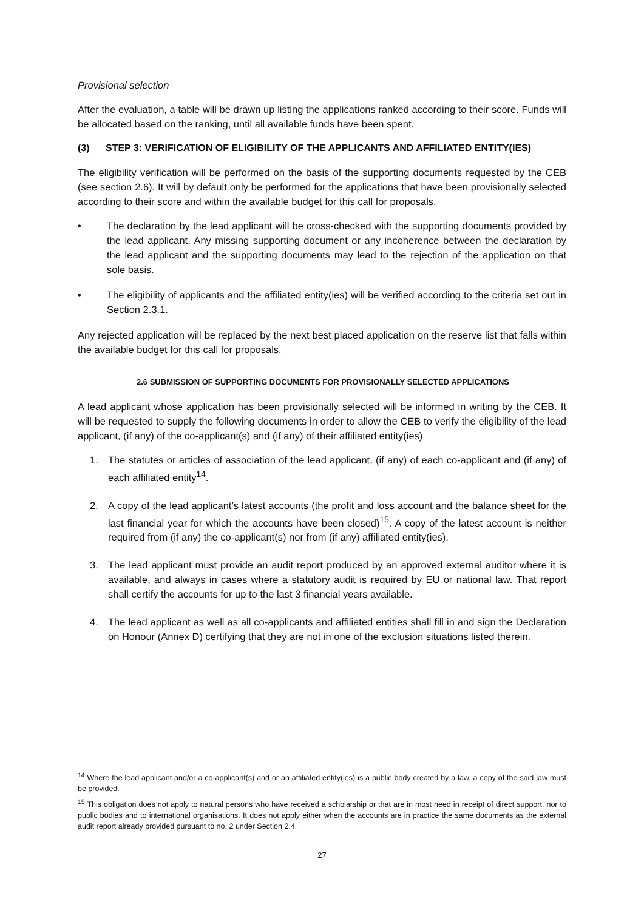Provisional selection
After the evaluation, a table will be drawn up listing the applications ranked according to their score. Funds will be allocated based on the ranking, until all available funds have been spent.
(3) STEP 3: VERIFICATION OF ELIGIBILITY OF THE APPLICANTS AND AFFILIATED ENTITY(IES)
The eligibility verification will be performed on the basis of the supporting documents requested by the CEB (see section 2.6). It will by default only be performed for the applications that have been provisionally selected according to their score and within the available budget for this call for proposals.
• The declaration by the lead applicant will be cross-checked with the supporting documents provided by the lead applicant. Any missing supporting document or any incoherence between the declaration by the lead applicant and the supporting documents may lead to the rejection of the application on that sole basis.
• The eligibility of applicants and the affiliated entity(ies) will be verified according to the criteria set out in Section 2.3.1.
Any rejected application will be replaced by the next best placed application on the reserve list that falls within the available budget for this call for proposals.
2.6 SUBMISSION OF SUPPORTING DOCUMENTS FOR PROVISIONALLY SELECTED APPLICATIONS
A lead applicant whose application has been provisionally selected will be informed in writing by the CEB. It will be requested to supply the following documents in order to allow the CEB to verify the eligibility of the lead applicant, (if any) of the co-applicant(s) and (if any) of their affiliated entity(ies)
1. The statutes or articles of association of the lead applicant, (if any) of each co-applicant and (if any) of each affiliated entity<sup>14</sup>.
2. A copy of the lead applicant’s latest accounts (the profit and loss account and the balance sheet for the last financial year for which the accounts have been closed)<sup>15</sup>. A copy of the latest account is neither required from (if any) the co-applicant(s) nor from (if any) affiliated entity(ies).
3. The lead applicant must provide an audit report produced by an approved external auditor where it is available, and always in cases where a statutory audit is required by EU or national law. That report shall certify the accounts for up to the last 3 financial years available.
4. The lead applicant as well as all co-applicants and affiliated entities shall fill in and sign the Declaration on Honour (Annex D) certifying that they are not in one of the exclusion situations listed therein.
<sup>14</sup> Where the lead applicant and/or a co-applicant(s) and or an affiliated entity(ies) is a public body created by a law, a copy of the said law must be provided.
<sup>15</sup> This obligation does not apply to natural persons who have received a scholarship or that are in most need in receipt of direct support, nor to public bodies and to international organisations. It does not apply either when the accounts are in practice the same documents as the external audit report already provided pursuant to no. 2 under Section 2.4.
27